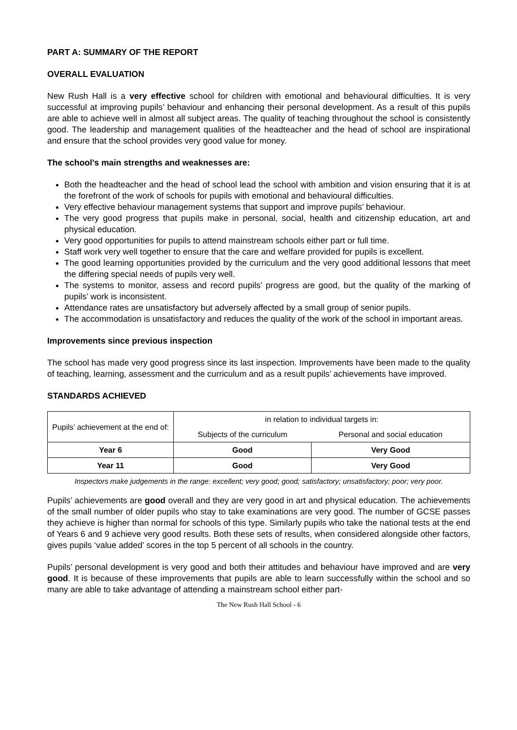PART A: SUMMARY OF THE REPORT
OVERALL EVALUATION
New Rush Hall is a very effective school for children with emotional and behavioural difficulties. It is very successful at improving pupils’ behaviour and enhancing their personal development. As a result of this pupils are able to achieve well in almost all subject areas. The quality of teaching throughout the school is consistently good. The leadership and management qualities of the headteacher and the head of school are inspirational and ensure that the school provides very good value for money.
The school’s main strengths and weaknesses are:
Both the headteacher and the head of school lead the school with ambition and vision ensuring that it is at the forefront of the work of schools for pupils with emotional and behavioural difficulties.
Very effective behaviour management systems that support and improve pupils’ behaviour.
The very good progress that pupils make in personal, social, health and citizenship education, art and physical education.
Very good opportunities for pupils to attend mainstream schools either part or full time.
Staff work very well together to ensure that the care and welfare provided for pupils is excellent.
The good learning opportunities provided by the curriculum and the very good additional lessons that meet the differing special needs of pupils very well.
The systems to monitor, assess and record pupils’ progress are good, but the quality of the marking of pupils’ work is inconsistent.
Attendance rates are unsatisfactory but adversely affected by a small group of senior pupils.
The accommodation is unsatisfactory and reduces the quality of the work of the school in important areas.
Improvements since previous inspection
The school has made very good progress since its last inspection. Improvements have been made to the quality of teaching, learning, assessment and the curriculum and as a result pupils’ achievements have improved.
STANDARDS ACHIEVED
| Pupils’ achievement at the end of: | in relation to individual targets in: | |
| | Subjects of the curriculum | Personal and social education |
| Year 6 | Good | Very Good |
| Year 11 | Good | Very Good |
Inspectors make judgements in the range: excellent; very good; good; satisfactory; unsatisfactory; poor; very poor.
Pupils’ achievements are good overall and they are very good in art and physical education. The achievements of the small number of older pupils who stay to take examinations are very good. The number of GCSE passes they achieve is higher than normal for schools of this type. Similarly pupils who take the national tests at the end of Years 6 and 9 achieve very good results. Both these sets of results, when considered alongside other factors, gives pupils ‘value added’ scores in the top 5 percent of all schools in the country.
Pupils’ personal development is very good and both their attitudes and behaviour have improved and are very good. It is because of these improvements that pupils are able to learn successfully within the school and so many are able to take advantage of attending a mainstream school either part-
The New Rush Hall School - 6